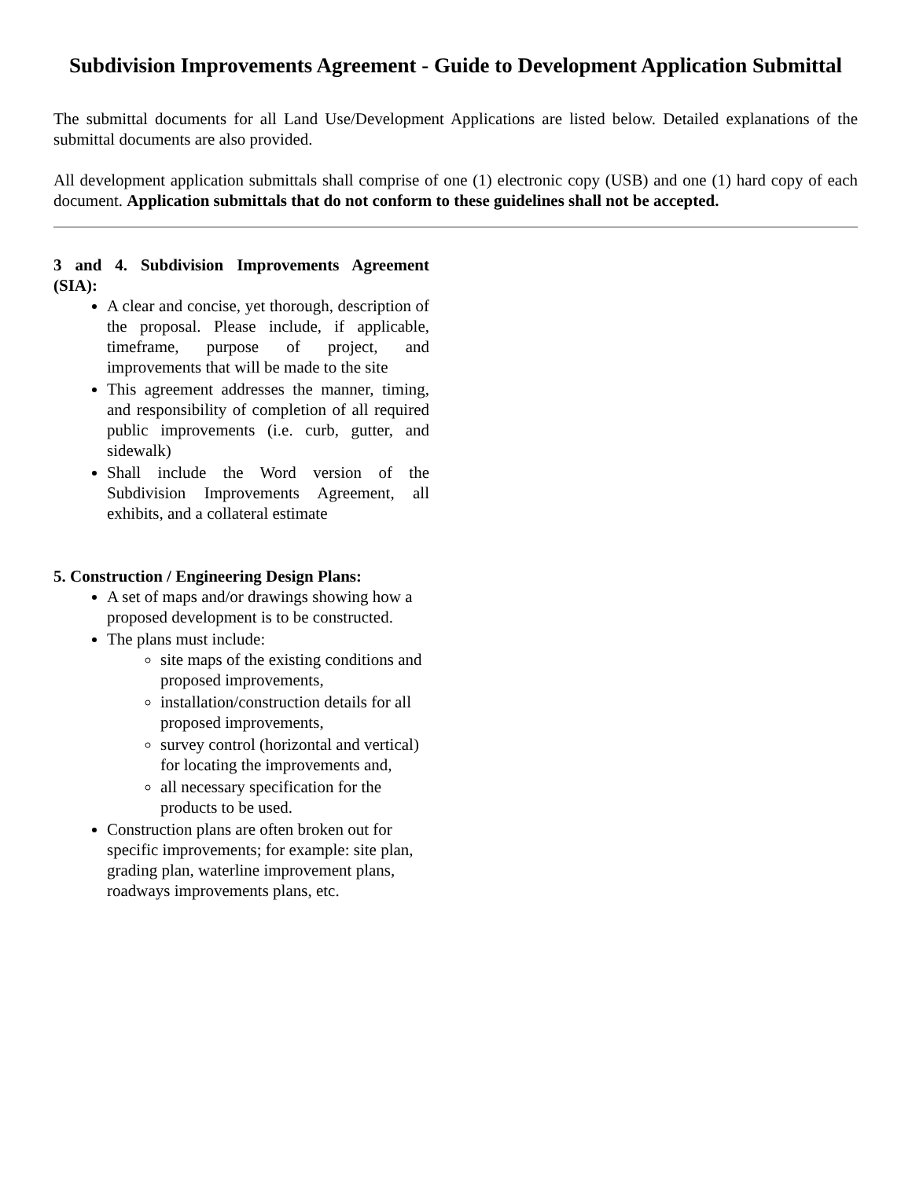Subdivision Improvements Agreement - Guide to Development Application Submittal
The submittal documents for all Land Use/Development Applications are listed below. Detailed explanations of the submittal documents are also provided.
All development application submittals shall comprise of one (1) electronic copy (USB) and one (1) hard copy of each document. Application submittals that do not conform to these guidelines shall not be accepted.
3 and 4. Subdivision Improvements Agreement (SIA):
A clear and concise, yet thorough, description of the proposal. Please include, if applicable, timeframe, purpose of project, and improvements that will be made to the site
This agreement addresses the manner, timing, and responsibility of completion of all required public improvements (i.e. curb, gutter, and sidewalk)
Shall include the Word version of the Subdivision Improvements Agreement, all exhibits, and a collateral estimate
5. Construction / Engineering Design Plans:
A set of maps and/or drawings showing how a proposed development is to be constructed.
The plans must include:
site maps of the existing conditions and proposed improvements,
installation/construction details for all proposed improvements,
survey control (horizontal and vertical) for locating the improvements and,
all necessary specification for the products to be used.
Construction plans are often broken out for specific improvements; for example: site plan, grading plan, waterline improvement plans, roadways improvements plans, etc.